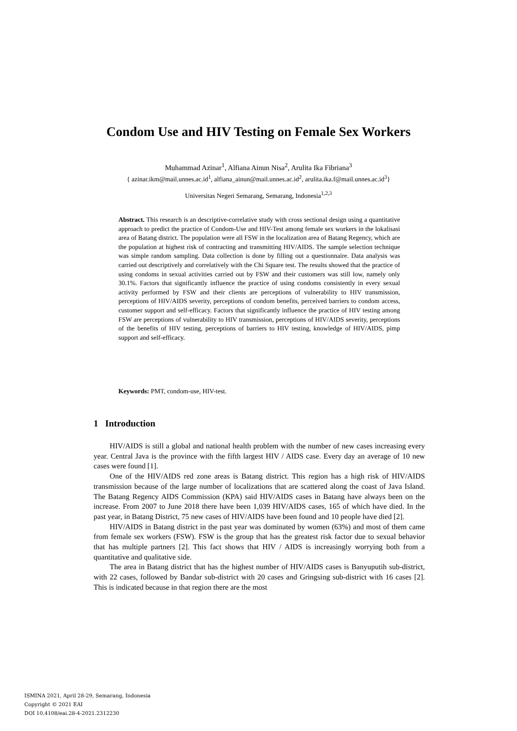Condom Use and HIV Testing on Female Sex Workers
Muhammad Azinar<sup>1</sup>, Alfiana Ainun Nisa<sup>2</sup>, Arulita Ika Fibriana<sup>3</sup>
{ azinar.ikm@mail.unnes.ac.id<sup>1</sup>, alfiana_ainun@mail.unnes.ac.id<sup>2</sup>, arulita.ika.f@mail.unnes.ac.id<sup>3</sup>}
Universitas Negeri Semarang, Semarang, Indonesia<sup>1,2,3</sup>
Abstract. This research is an descriptive-correlative study with cross sectional design using a quantitative approach to predict the practice of Condom-Use and HIV-Test among female sex workers in the lokalisasi area of Batang district. The population were all FSW in the localization area of Batang Regency, which are the population at highest risk of contracting and transmitting HIV/AIDS. The sample selection technique was simple random sampling. Data collection is done by filling out a questionnaire. Data analysis was carried out descriptively and correlatively with the Chi Square test. The results showed that the practice of using condoms in sexual activities carried out by FSW and their customers was still low, namely only 30.1%. Factors that significantly influence the practice of using condoms consistently in every sexual activity performed by FSW and their clients are perceptions of vulnerability to HIV transmission, perceptions of HIV/AIDS severity, perceptions of condom benefits, perceived barriers to condom access, customer support and self-efficacy. Factors that significantly influence the practice of HIV testing among FSW are perceptions of vulnerability to HIV transmission, perceptions of HIV/AIDS severity, perceptions of the benefits of HIV testing, perceptions of barriers to HIV testing, knowledge of HIV/AIDS, pimp support and self-efficacy.
Keywords: PMT, condom-use, HIV-test.
1 Introduction
HIV/AIDS is still a global and national health problem with the number of new cases increasing every year. Central Java is the province with the fifth largest HIV / AIDS case. Every day an average of 10 new cases were found [1].
One of the HIV/AIDS red zone areas is Batang district. This region has a high risk of HIV/AIDS transmission because of the large number of localizations that are scattered along the coast of Java Island. The Batang Regency AIDS Commission (KPA) said HIV/AIDS cases in Batang have always been on the increase. From 2007 to June 2018 there have been 1,039 HIV/AIDS cases, 165 of which have died. In the past year, in Batang District, 75 new cases of HIV/AIDS have been found and 10 people have died [2].
HIV/AIDS in Batang district in the past year was dominated by women (63%) and most of them came from female sex workers (FSW). FSW is the group that has the greatest risk factor due to sexual behavior that has multiple partners [2]. This fact shows that HIV / AIDS is increasingly worrying both from a quantitative and qualitative side.
The area in Batang district that has the highest number of HIV/AIDS cases is Banyuputih sub-district, with 22 cases, followed by Bandar sub-district with 20 cases and Gringsing sub-district with 16 cases [2]. This is indicated because in that region there are the most
ISMINA 2021, April 28-29, Semarang, Indonesia
Copyright © 2021 EAI
DOI 10.4108/eai.28-4-2021.2312230